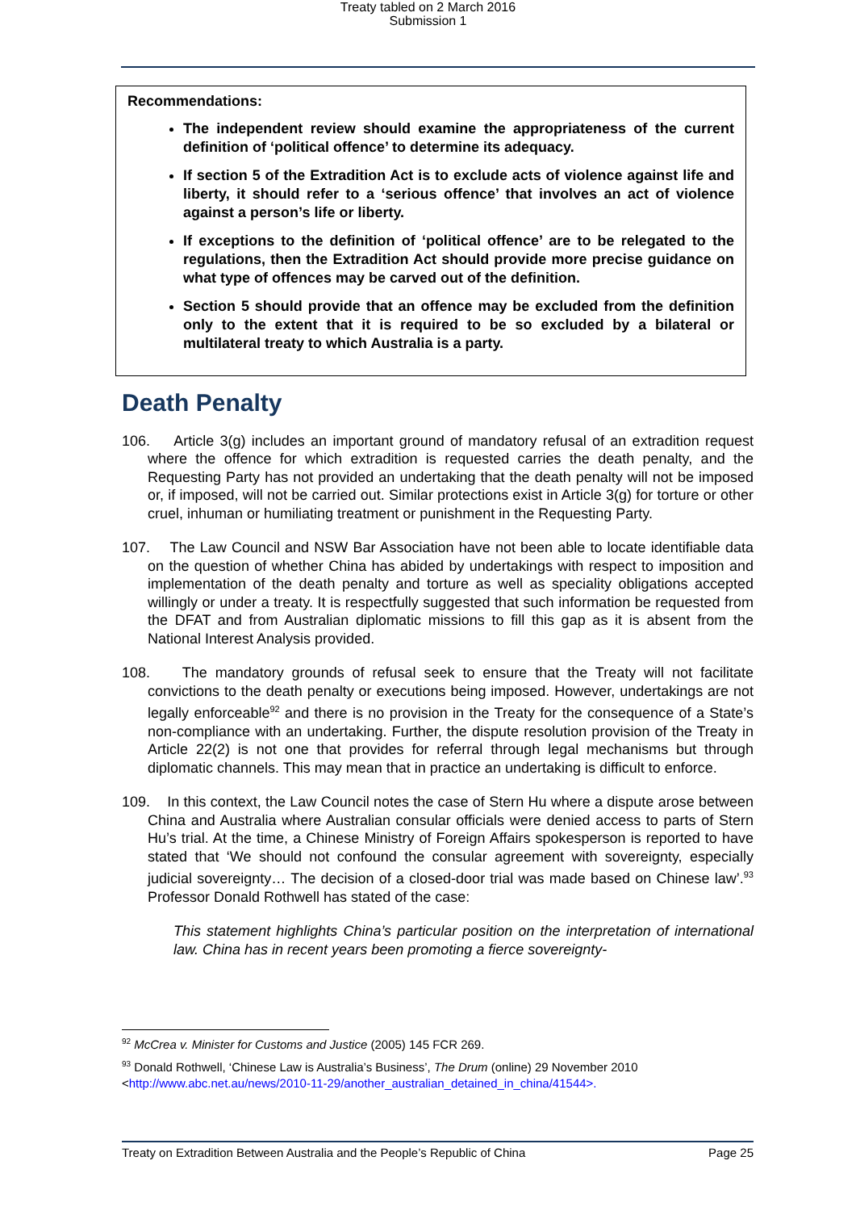Treaty tabled on 2 March 2016
Submission 1
Recommendations:
The independent review should examine the appropriateness of the current definition of ‘political offence’ to determine its adequacy.
If section 5 of the Extradition Act is to exclude acts of violence against life and liberty, it should refer to a ‘serious offence’ that involves an act of violence against a person’s life or liberty.
If exceptions to the definition of ‘political offence’ are to be relegated to the regulations, then the Extradition Act should provide more precise guidance on what type of offences may be carved out of the definition.
Section 5 should provide that an offence may be excluded from the definition only to the extent that it is required to be so excluded by a bilateral or multilateral treaty to which Australia is a party.
Death Penalty
106. Article 3(g) includes an important ground of mandatory refusal of an extradition request where the offence for which extradition is requested carries the death penalty, and the Requesting Party has not provided an undertaking that the death penalty will not be imposed or, if imposed, will not be carried out. Similar protections exist in Article 3(g) for torture or other cruel, inhuman or humiliating treatment or punishment in the Requesting Party.
107. The Law Council and NSW Bar Association have not been able to locate identifiable data on the question of whether China has abided by undertakings with respect to imposition and implementation of the death penalty and torture as well as speciality obligations accepted willingly or under a treaty. It is respectfully suggested that such information be requested from the DFAT and from Australian diplomatic missions to fill this gap as it is absent from the National Interest Analysis provided.
108. The mandatory grounds of refusal seek to ensure that the Treaty will not facilitate convictions to the death penalty or executions being imposed. However, undertakings are not legally enforceable<sup>92</sup> and there is no provision in the Treaty for the consequence of a State’s non-compliance with an undertaking. Further, the dispute resolution provision of the Treaty in Article 22(2) is not one that provides for referral through legal mechanisms but through diplomatic channels. This may mean that in practice an undertaking is difficult to enforce.
109. In this context, the Law Council notes the case of Stern Hu where a dispute arose between China and Australia where Australian consular officials were denied access to parts of Stern Hu’s trial. At the time, a Chinese Ministry of Foreign Affairs spokesperson is reported to have stated that ‘We should not confound the consular agreement with sovereignty, especially judicial sovereignty… The decision of a closed-door trial was made based on Chinese law’.<sup>93</sup> Professor Donald Rothwell has stated of the case:
This statement highlights China’s particular position on the interpretation of international law. China has in recent years been promoting a fierce sovereignty-
<sup>92</sup> McCrea v. Minister for Customs and Justice (2005) 145 FCR 269.
<sup>93</sup> Donald Rothwell, ‘Chinese Law is Australia’s Business’, The Drum (online) 29 November 2010 <http://www.abc.net.au/news/2010-11-29/another_australian_detained_in_china/41544>.
Treaty on Extradition Between Australia and the People’s Republic of China Page 25